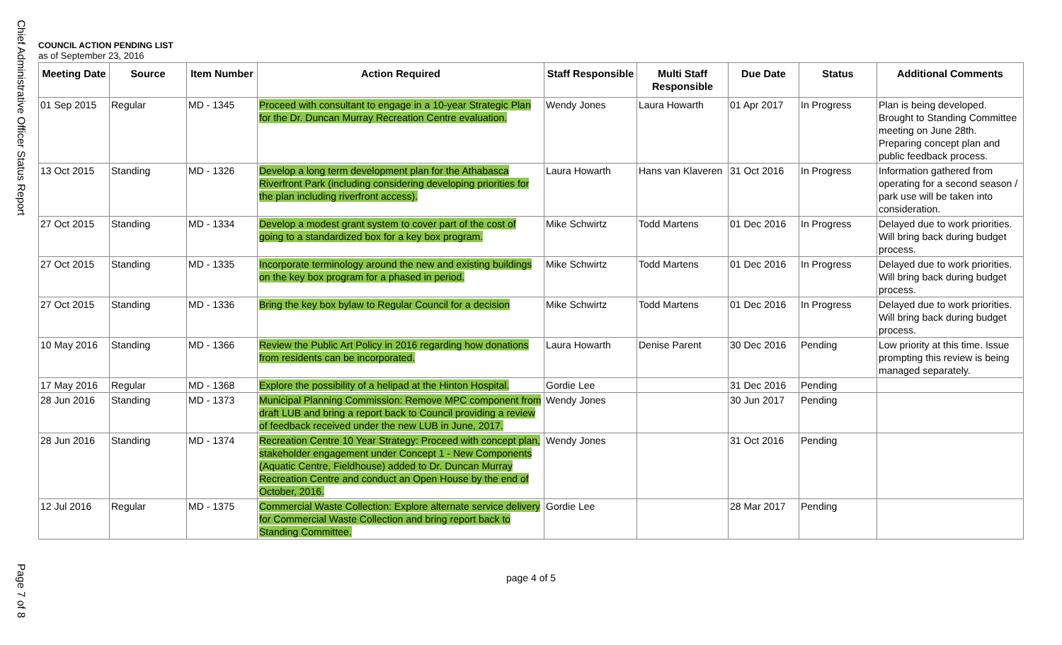Chief Administrative Officer Status Report
COUNCIL ACTION PENDING LIST
as of September 23, 2016
| Meeting Date | Source | Item Number | Action Required | Staff Responsible | Multi Staff Responsible | Due Date | Status | Additional Comments |
| --- | --- | --- | --- | --- | --- | --- | --- | --- |
| 01 Sep 2015 | Regular | MD - 1345 | Proceed with consultant to engage in a 10-year Strategic Plan for the Dr. Duncan Murray Recreation Centre evaluation. | Wendy Jones | Laura Howarth | 01 Apr 2017 | In Progress | Plan is being developed. Brought to Standing Committee meeting on June 28th. Preparing concept plan and public feedback process. |
| 13 Oct 2015 | Standing | MD - 1326 | Develop a long term development plan for the Athabasca Riverfront Park (including considering developing priorities for the plan including riverfront access). | Laura Howarth | Hans van Klaveren | 31 Oct 2016 | In Progress | Information gathered from operating for a second season / park use will be taken into consideration. |
| 27 Oct 2015 | Standing | MD - 1334 | Develop a modest grant system to cover part of the cost of going to a standardized box for a key box program. | Mike Schwirtz | Todd Martens | 01 Dec 2016 | In Progress | Delayed due to work priorities. Will bring back during budget process. |
| 27 Oct 2015 | Standing | MD - 1335 | Incorporate terminology around the new and existing buildings on the key box program for a phased in period. | Mike Schwirtz | Todd Martens | 01 Dec 2016 | In Progress | Delayed due to work priorities. Will bring back during budget process. |
| 27 Oct 2015 | Standing | MD - 1336 | Bring the key box bylaw to Regular Council for a decision | Mike Schwirtz | Todd Martens | 01 Dec 2016 | In Progress | Delayed due to work priorities. Will bring back during budget process. |
| 10 May 2016 | Standing | MD - 1366 | Review the Public Art Policy in 2016 regarding how donations from residents can be incorporated. | Laura Howarth | Denise Parent | 30 Dec 2016 | Pending | Low priority at this time. Issue prompting this review is being managed separately. |
| 17 May 2016 | Regular | MD - 1368 | Explore the possibility of a helipad at the Hinton Hospital. | Gordie Lee | | 31 Dec 2016 | Pending | |
| 28 Jun 2016 | Standing | MD - 1373 | Municipal Planning Commission: Remove MPC component from draft LUB and bring a report back to Council providing a review of feedback received under the new LUB in June, 2017. | Wendy Jones | | 30 Jun 2017 | Pending | |
| 28 Jun 2016 | Standing | MD - 1374 | Recreation Centre 10 Year Strategy: Proceed with concept plan, stakeholder engagement under Concept 1 - New Components (Aquatic Centre, Fieldhouse) added to Dr. Duncan Murray Recreation Centre and conduct an Open House by the end of October, 2016. | Wendy Jones | | 31 Oct 2016 | Pending | |
| 12 Jul 2016 | Regular | MD - 1375 | Commercial Waste Collection: Explore alternate service delivery for Commercial Waste Collection and bring report back to Standing Committee. | Gordie Lee | | 28 Mar 2017 | Pending | |
page 4 of 5
Page 7 of 8